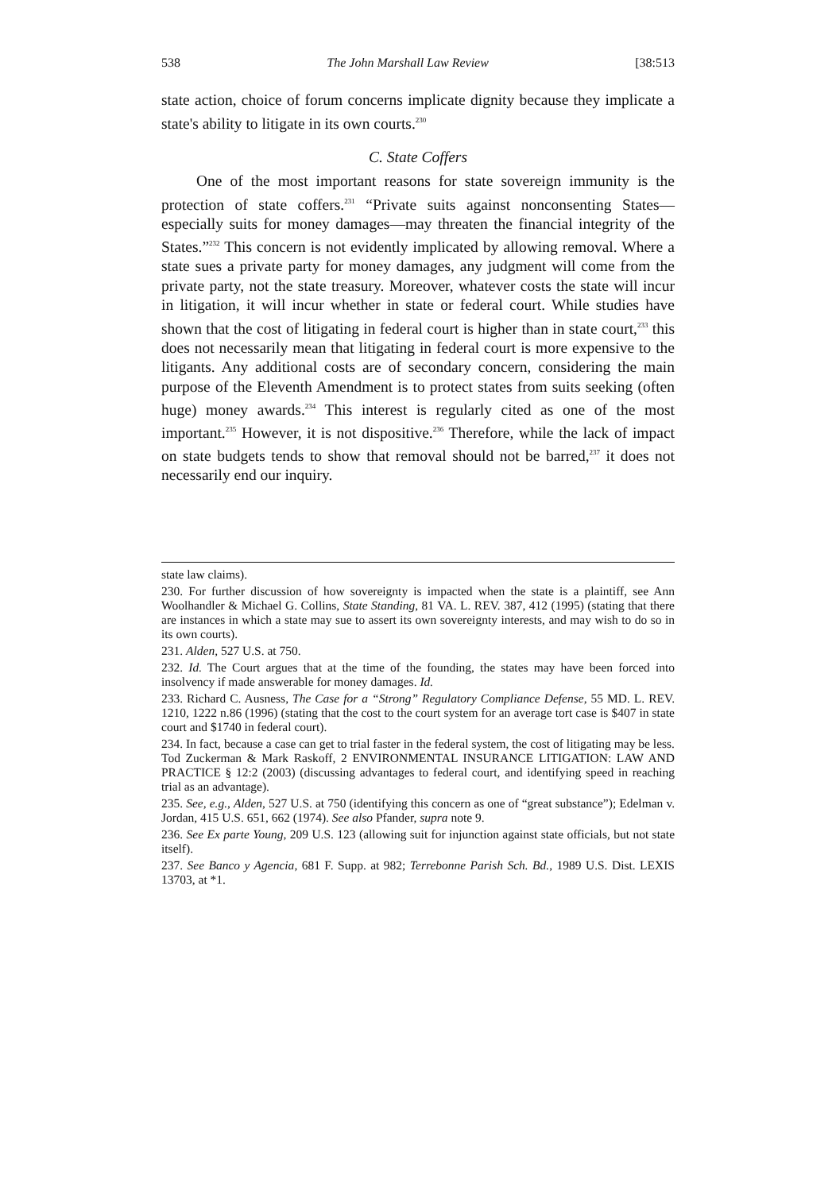538 The John Marshall Law Review [38:513
state action, choice of forum concerns implicate dignity because they implicate a state's ability to litigate in its own courts.<sup>230</sup>
C. State Coffers
One of the most important reasons for state sovereign immunity is the protection of state coffers.<sup>231</sup> “Private suits against nonconsenting States—especially suits for money damages—may threaten the financial integrity of the States.”<sup>232</sup> This concern is not evidently implicated by allowing removal. Where a state sues a private party for money damages, any judgment will come from the private party, not the state treasury. Moreover, whatever costs the state will incur in litigation, it will incur whether in state or federal court. While studies have shown that the cost of litigating in federal court is higher than in state court,<sup>233</sup> this does not necessarily mean that litigating in federal court is more expensive to the litigants. Any additional costs are of secondary concern, considering the main purpose of the Eleventh Amendment is to protect states from suits seeking (often huge) money awards.<sup>234</sup> This interest is regularly cited as one of the most important.<sup>235</sup> However, it is not dispositive.<sup>236</sup> Therefore, while the lack of impact on state budgets tends to show that removal should not be barred,<sup>237</sup> it does not necessarily end our inquiry.
state law claims).
230. For further discussion of how sovereignty is impacted when the state is a plaintiff, see Ann Woolhandler & Michael G. Collins, State Standing, 81 VA. L. REV. 387, 412 (1995) (stating that there are instances in which a state may sue to assert its own sovereignty interests, and may wish to do so in its own courts).
231. Alden, 527 U.S. at 750.
232. Id. The Court argues that at the time of the founding, the states may have been forced into insolvency if made answerable for money damages. Id.
233. Richard C. Ausness, The Case for a “Strong” Regulatory Compliance Defense, 55 MD. L. REV. 1210, 1222 n.86 (1996) (stating that the cost to the court system for an average tort case is $407 in state court and $1740 in federal court).
234. In fact, because a case can get to trial faster in the federal system, the cost of litigating may be less. Tod Zuckerman & Mark Raskoff, 2 ENVIRONMENTAL INSURANCE LITIGATION: LAW AND PRACTICE § 12:2 (2003) (discussing advantages to federal court, and identifying speed in reaching trial as an advantage).
235. See, e.g., Alden, 527 U.S. at 750 (identifying this concern as one of “great substance”); Edelman v. Jordan, 415 U.S. 651, 662 (1974). See also Pfander, supra note 9.
236. See Ex parte Young, 209 U.S. 123 (allowing suit for injunction against state officials, but not state itself).
237. See Banco y Agencia, 681 F. Supp. at 982; Terrebonne Parish Sch. Bd., 1989 U.S. Dist. LEXIS 13703, at *1.